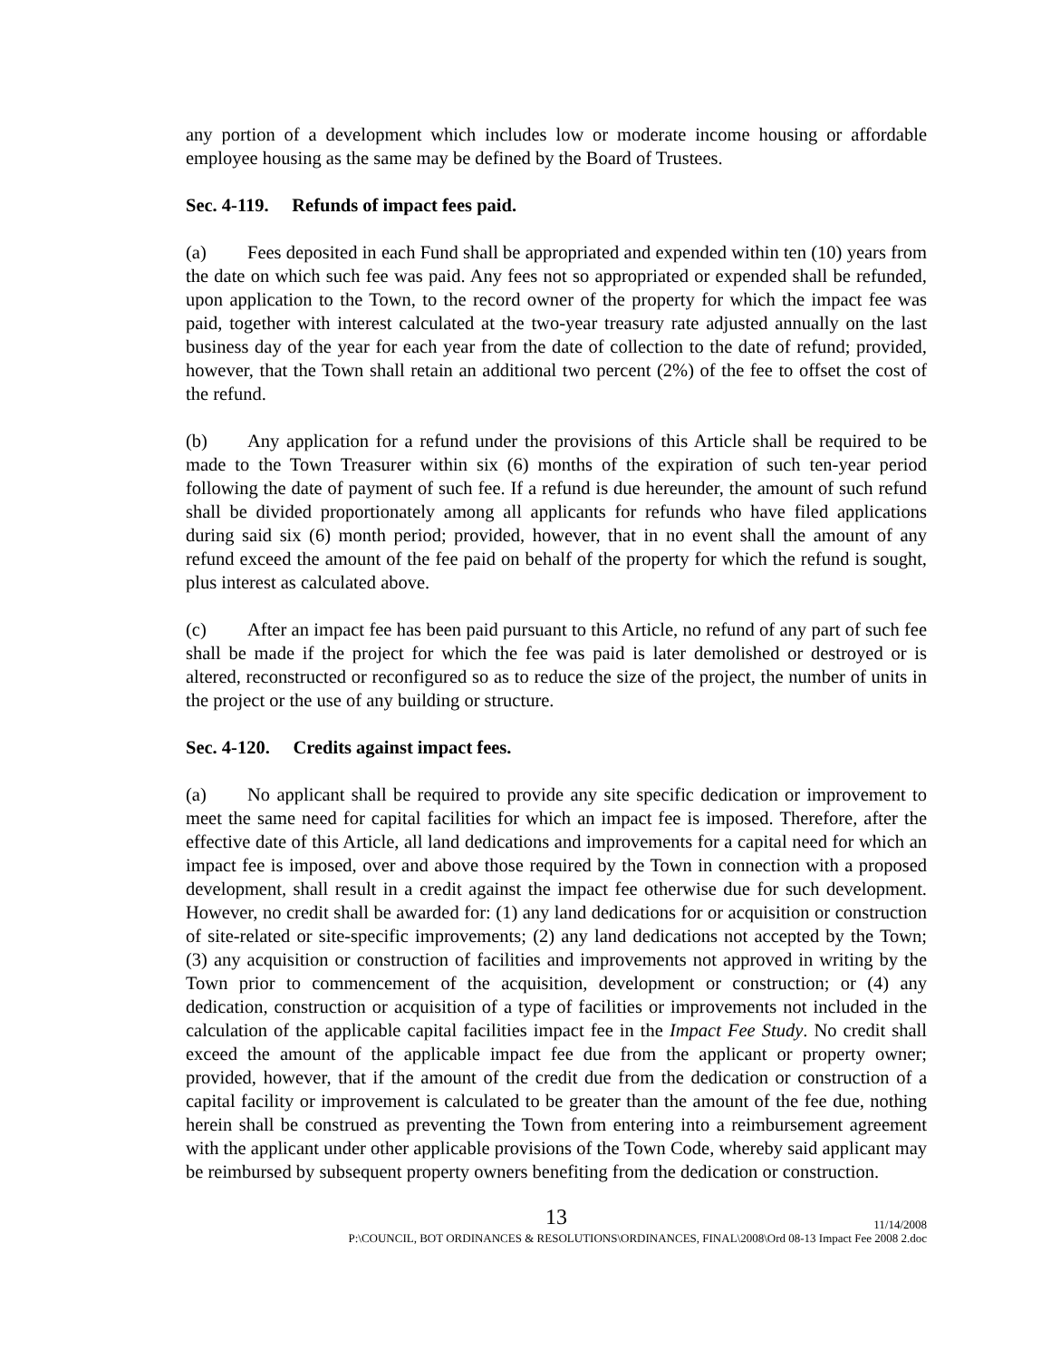any portion of a development which includes low or moderate income housing or affordable employee housing as the same may be defined by the Board of Trustees.
Sec. 4-119. Refunds of impact fees paid.
(a) Fees deposited in each Fund shall be appropriated and expended within ten (10) years from the date on which such fee was paid. Any fees not so appropriated or expended shall be refunded, upon application to the Town, to the record owner of the property for which the impact fee was paid, together with interest calculated at the two-year treasury rate adjusted annually on the last business day of the year for each year from the date of collection to the date of refund; provided, however, that the Town shall retain an additional two percent (2%) of the fee to offset the cost of the refund.
(b) Any application for a refund under the provisions of this Article shall be required to be made to the Town Treasurer within six (6) months of the expiration of such ten-year period following the date of payment of such fee. If a refund is due hereunder, the amount of such refund shall be divided proportionately among all applicants for refunds who have filed applications during said six (6) month period; provided, however, that in no event shall the amount of any refund exceed the amount of the fee paid on behalf of the property for which the refund is sought, plus interest as calculated above.
(c) After an impact fee has been paid pursuant to this Article, no refund of any part of such fee shall be made if the project for which the fee was paid is later demolished or destroyed or is altered, reconstructed or reconfigured so as to reduce the size of the project, the number of units in the project or the use of any building or structure.
Sec. 4-120. Credits against impact fees.
(a) No applicant shall be required to provide any site specific dedication or improvement to meet the same need for capital facilities for which an impact fee is imposed. Therefore, after the effective date of this Article, all land dedications and improvements for a capital need for which an impact fee is imposed, over and above those required by the Town in connection with a proposed development, shall result in a credit against the impact fee otherwise due for such development. However, no credit shall be awarded for: (1) any land dedications for or acquisition or construction of site-related or site-specific improvements; (2) any land dedications not accepted by the Town; (3) any acquisition or construction of facilities and improvements not approved in writing by the Town prior to commencement of the acquisition, development or construction; or (4) any dedication, construction or acquisition of a type of facilities or improvements not included in the calculation of the applicable capital facilities impact fee in the Impact Fee Study. No credit shall exceed the amount of the applicable impact fee due from the applicant or property owner; provided, however, that if the amount of the credit due from the dedication or construction of a capital facility or improvement is calculated to be greater than the amount of the fee due, nothing herein shall be construed as preventing the Town from entering into a reimbursement agreement with the applicant under other applicable provisions of the Town Code, whereby said applicant may be reimbursed by subsequent property owners benefiting from the dedication or construction.
13
11/14/2008
P:\COUNCIL, BOT ORDINANCES & RESOLUTIONS\ORDINANCES, FINAL\2008\Ord 08-13 Impact Fee 2008 2.doc